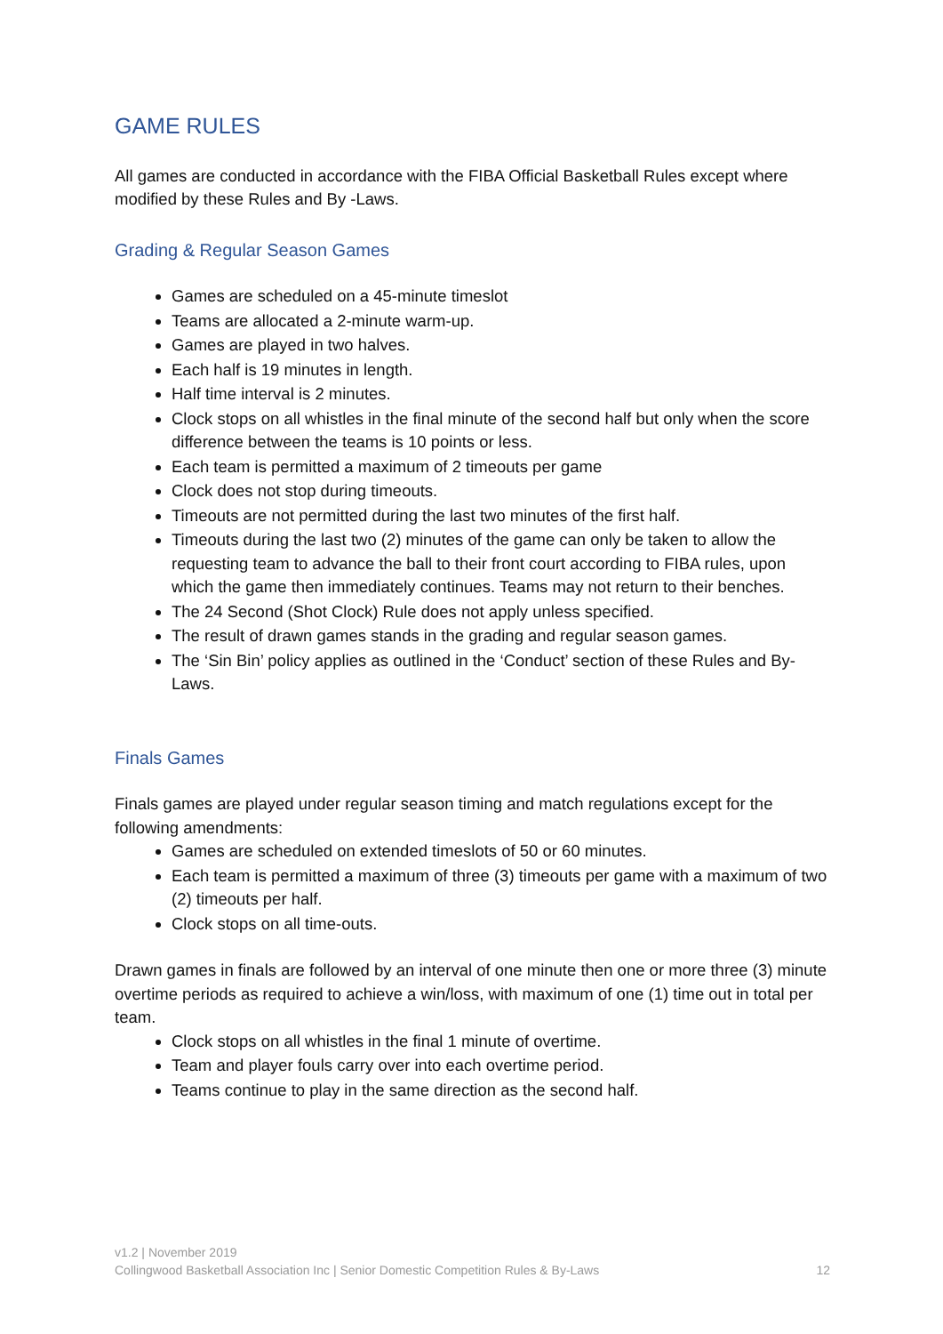GAME RULES
All games are conducted in accordance with the FIBA Official Basketball Rules except where modified by these Rules and By -Laws.
Grading & Regular Season Games
Games are scheduled on a 45-minute timeslot
Teams are allocated a 2-minute warm-up.
Games are played in two halves.
Each half is 19 minutes in length.
Half time interval is 2 minutes.
Clock stops on all whistles in the final minute of the second half but only when the score difference between the teams is 10 points or less.
Each team is permitted a maximum of 2 timeouts per game
Clock does not stop during timeouts.
Timeouts are not permitted during the last two minutes of the first half.
Timeouts during the last two (2) minutes of the game can only be taken to allow the requesting team to advance the ball to their front court according to FIBA rules, upon which the game then immediately continues. Teams may not return to their benches.
The 24 Second (Shot Clock) Rule does not apply unless specified.
The result of drawn games stands in the grading and regular season games.
The ‘Sin Bin’ policy applies as outlined in the ‘Conduct’ section of these Rules and By-Laws.
Finals Games
Finals games are played under regular season timing and match regulations except for the following amendments:
Games are scheduled on extended timeslots of 50 or 60 minutes.
Each team is permitted a maximum of three (3) timeouts per game with a maximum of two (2) timeouts per half.
Clock stops on all time-outs.
Drawn games in finals are followed by an interval of one minute then one or more three (3) minute overtime periods as required to achieve a win/loss, with maximum of one (1) time out in total per team.
Clock stops on all whistles in the final 1 minute of overtime.
Team and player fouls carry over into each overtime period.
Teams continue to play in the same direction as the second half.
v1.2 | November 2019
Collingwood Basketball Association Inc | Senior Domestic Competition Rules & By-Laws 12